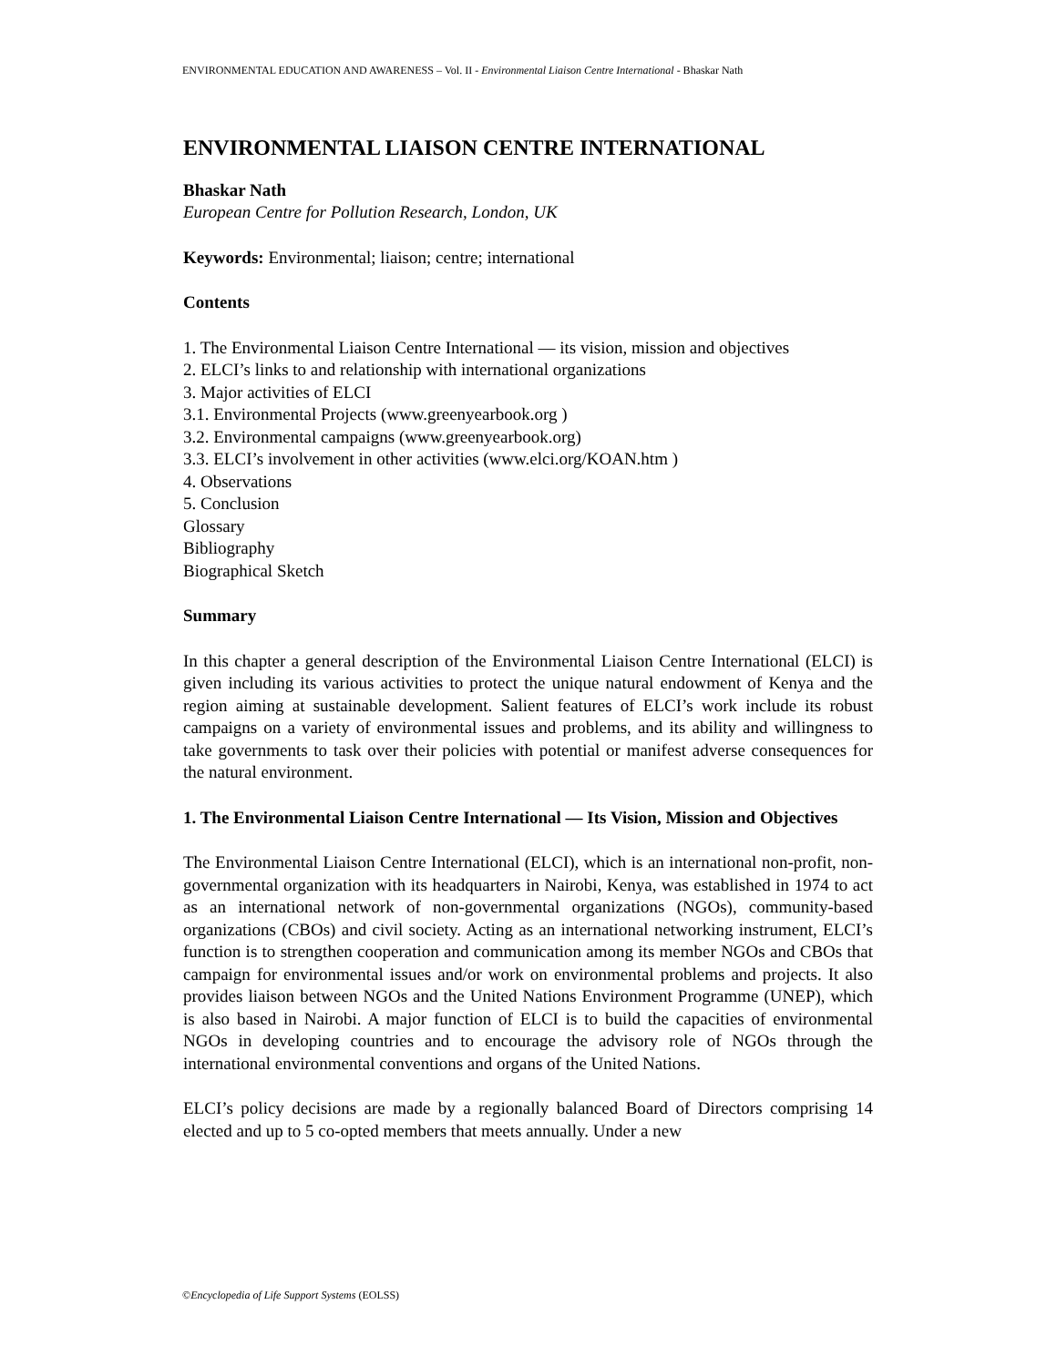ENVIRONMENTAL EDUCATION AND AWARENESS – Vol. II - Environmental Liaison Centre International - Bhaskar Nath
ENVIRONMENTAL LIAISON CENTRE INTERNATIONAL
Bhaskar Nath
European Centre for Pollution Research, London, UK
Keywords: Environmental; liaison; centre; international
Contents
1. The Environmental Liaison Centre International — its vision, mission and objectives
2. ELCI’s links to and relationship with international organizations
3. Major activities of ELCI
3.1. Environmental Projects (www.greenyearbook.org )
3.2. Environmental campaigns (www.greenyearbook.org)
3.3. ELCI’s involvement in other activities (www.elci.org/KOAN.htm )
4. Observations
5. Conclusion
Glossary
Bibliography
Biographical Sketch
Summary
In this chapter a general description of the Environmental Liaison Centre International (ELCI) is given including its various activities to protect the unique natural endowment of Kenya and the region aiming at sustainable development. Salient features of ELCI’s work include its robust campaigns on a variety of environmental issues and problems, and its ability and willingness to take governments to task over their policies with potential or manifest adverse consequences for the natural environment.
1. The Environmental Liaison Centre International — Its Vision, Mission and Objectives
The Environmental Liaison Centre International (ELCI), which is an international non-profit, non-governmental organization with its headquarters in Nairobi, Kenya, was established in 1974 to act as an international network of non-governmental organizations (NGOs), community-based organizations (CBOs) and civil society. Acting as an international networking instrument, ELCI’s function is to strengthen cooperation and communication among its member NGOs and CBOs that campaign for environmental issues and/or work on environmental problems and projects. It also provides liaison between NGOs and the United Nations Environment Programme (UNEP), which is also based in Nairobi. A major function of ELCI is to build the capacities of environmental NGOs in developing countries and to encourage the advisory role of NGOs through the international environmental conventions and organs of the United Nations.
ELCI’s policy decisions are made by a regionally balanced Board of Directors comprising 14 elected and up to 5 co-opted members that meets annually. Under a new
©Encyclopedia of Life Support Systems (EOLSS)